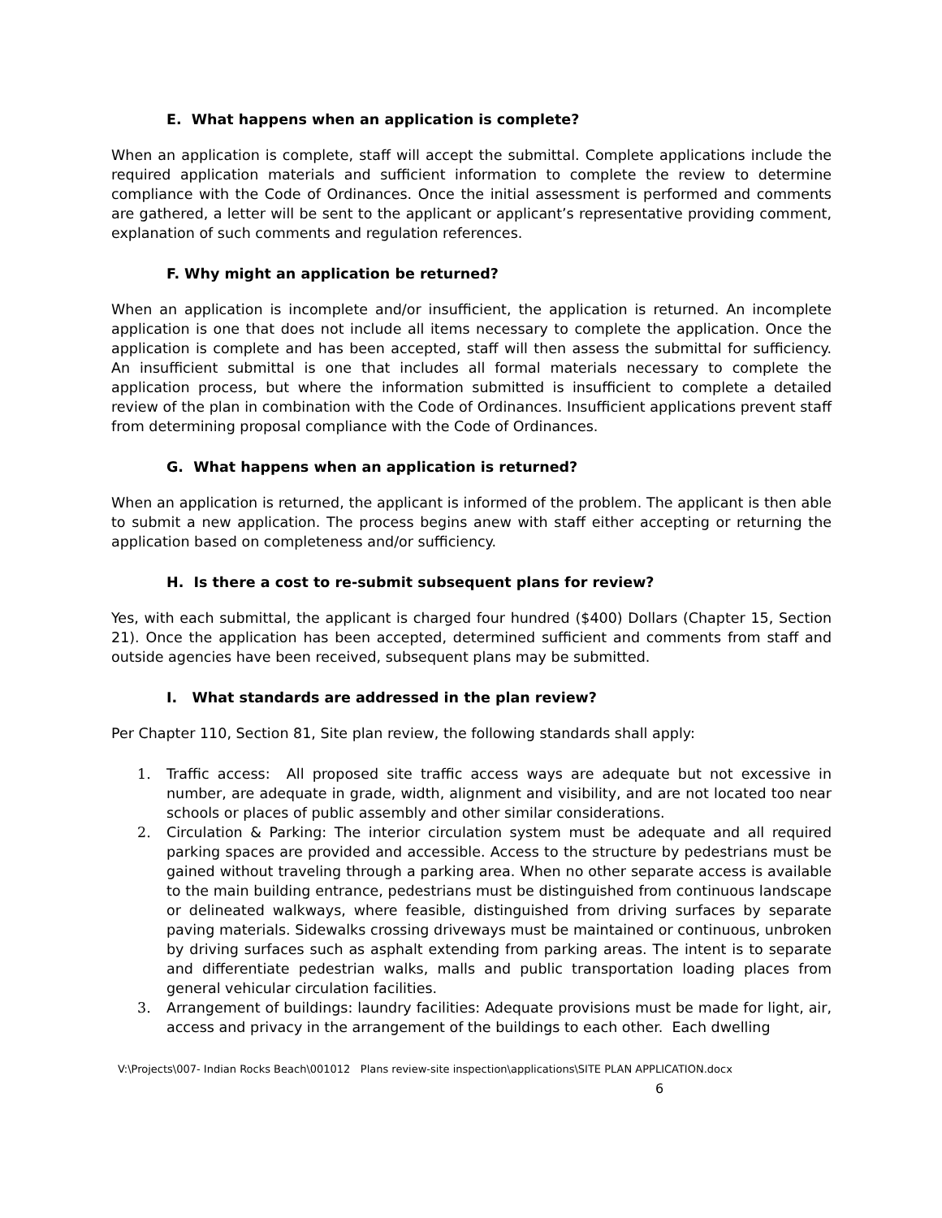E. What happens when an application is complete?
When an application is complete, staff will accept the submittal. Complete applications include the required application materials and sufficient information to complete the review to determine compliance with the Code of Ordinances. Once the initial assessment is performed and comments are gathered, a letter will be sent to the applicant or applicant’s representative providing comment, explanation of such comments and regulation references.
F. Why might an application be returned?
When an application is incomplete and/or insufficient, the application is returned. An incomplete application is one that does not include all items necessary to complete the application. Once the application is complete and has been accepted, staff will then assess the submittal for sufficiency. An insufficient submittal is one that includes all formal materials necessary to complete the application process, but where the information submitted is insufficient to complete a detailed review of the plan in combination with the Code of Ordinances. Insufficient applications prevent staff from determining proposal compliance with the Code of Ordinances.
G. What happens when an application is returned?
When an application is returned, the applicant is informed of the problem. The applicant is then able to submit a new application. The process begins anew with staff either accepting or returning the application based on completeness and/or sufficiency.
H. Is there a cost to re-submit subsequent plans for review?
Yes, with each submittal, the applicant is charged four hundred ($400) Dollars (Chapter 15, Section 21). Once the application has been accepted, determined sufficient and comments from staff and outside agencies have been received, subsequent plans may be submitted.
I. What standards are addressed in the plan review?
Per Chapter 110, Section 81, Site plan review, the following standards shall apply:
1. Traffic access: All proposed site traffic access ways are adequate but not excessive in number, are adequate in grade, width, alignment and visibility, and are not located too near schools or places of public assembly and other similar considerations.
2. Circulation & Parking: The interior circulation system must be adequate and all required parking spaces are provided and accessible. Access to the structure by pedestrians must be gained without traveling through a parking area. When no other separate access is available to the main building entrance, pedestrians must be distinguished from continuous landscape or delineated walkways, where feasible, distinguished from driving surfaces by separate paving materials. Sidewalks crossing driveways must be maintained or continuous, unbroken by driving surfaces such as asphalt extending from parking areas. The intent is to separate and differentiate pedestrian walks, malls and public transportation loading places from general vehicular circulation facilities.
3. Arrangement of buildings: laundry facilities: Adequate provisions must be made for light, air, access and privacy in the arrangement of the buildings to each other. Each dwelling
V:\Projects\007- Indian Rocks Beach\001012 Plans review-site inspection\applications\SITE PLAN APPLICATION.docx
6